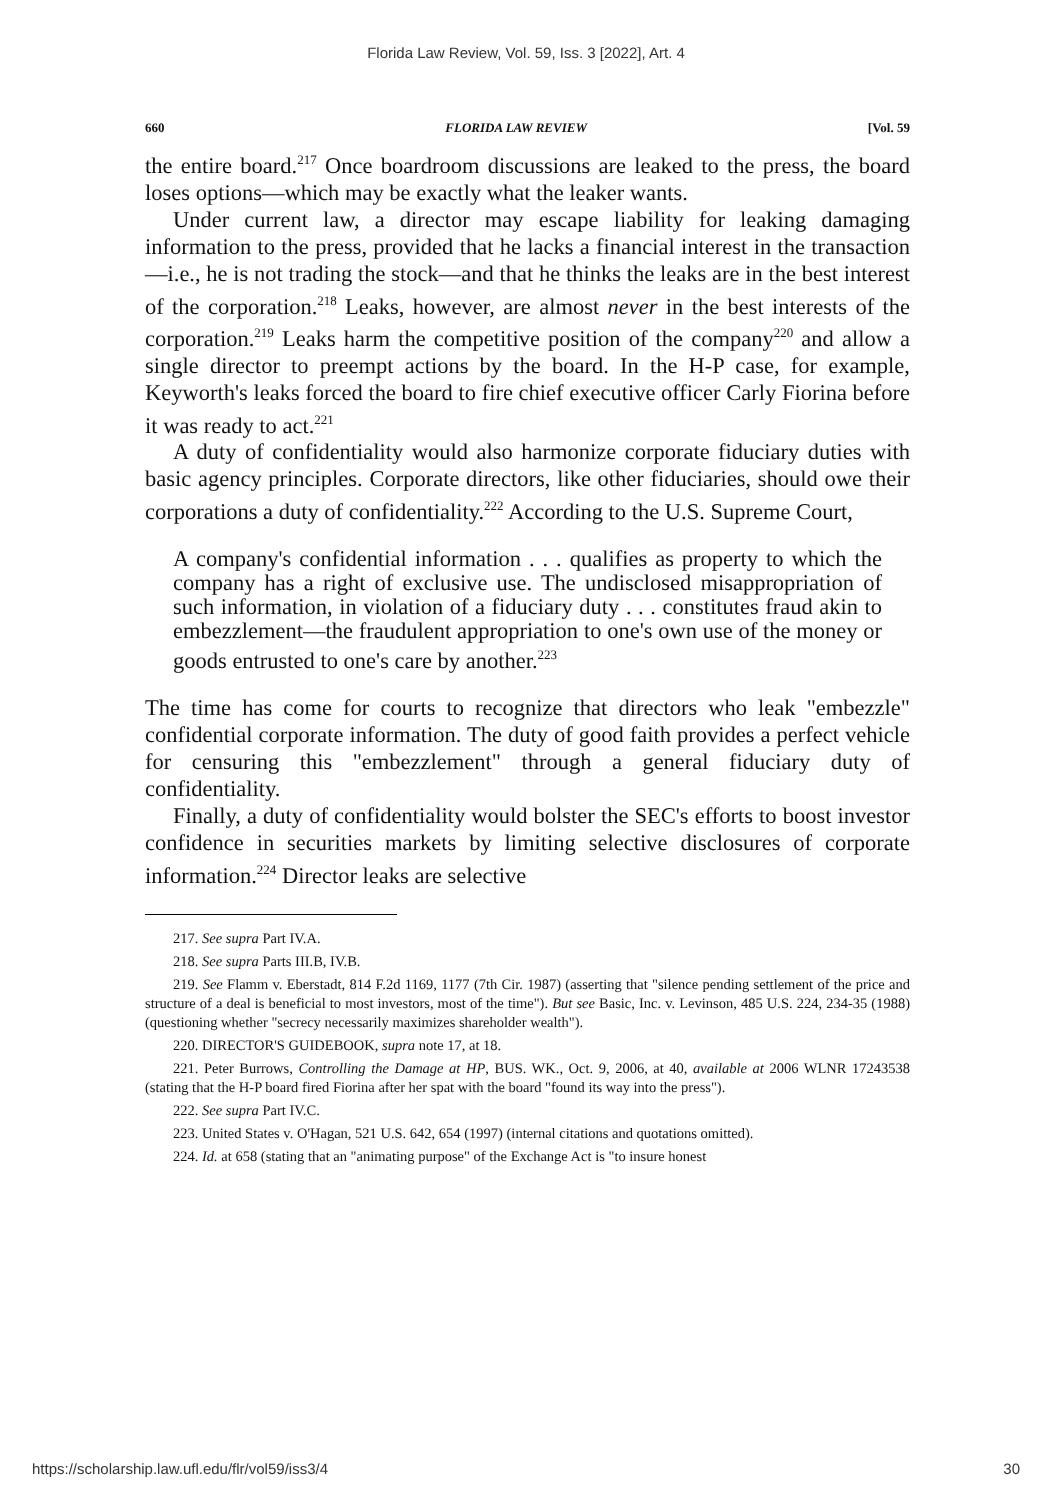Florida Law Review, Vol. 59, Iss. 3 [2022], Art. 4
660 FLORIDA LAW REVIEW [Vol. 59
the entire board.<sup>217</sup> Once boardroom discussions are leaked to the press, the board loses options—which may be exactly what the leaker wants.
Under current law, a director may escape liability for leaking damaging information to the press, provided that he lacks a financial interest in the transaction—i.e., he is not trading the stock—and that he thinks the leaks are in the best interest of the corporation.<sup>218</sup> Leaks, however, are almost never in the best interests of the corporation.<sup>219</sup> Leaks harm the competitive position of the company<sup>220</sup> and allow a single director to preempt actions by the board. In the H-P case, for example, Keyworth's leaks forced the board to fire chief executive officer Carly Fiorina before it was ready to act.<sup>221</sup>
A duty of confidentiality would also harmonize corporate fiduciary duties with basic agency principles. Corporate directors, like other fiduciaries, should owe their corporations a duty of confidentiality.<sup>222</sup> According to the U.S. Supreme Court,
A company's confidential information . . . qualifies as property to which the company has a right of exclusive use. The undisclosed misappropriation of such information, in violation of a fiduciary duty . . . constitutes fraud akin to embezzlement—the fraudulent appropriation to one's own use of the money or goods entrusted to one's care by another.<sup>223</sup>
The time has come for courts to recognize that directors who leak "embezzle" confidential corporate information. The duty of good faith provides a perfect vehicle for censuring this "embezzlement" through a general fiduciary duty of confidentiality.
Finally, a duty of confidentiality would bolster the SEC's efforts to boost investor confidence in securities markets by limiting selective disclosures of corporate information.<sup>224</sup> Director leaks are selective
217. See supra Part IV.A.
218. See supra Parts III.B, IV.B.
219. See Flamm v. Eberstadt, 814 F.2d 1169, 1177 (7th Cir. 1987) (asserting that "silence pending settlement of the price and structure of a deal is beneficial to most investors, most of the time"). But see Basic, Inc. v. Levinson, 485 U.S. 224, 234-35 (1988) (questioning whether "secrecy necessarily maximizes shareholder wealth").
220. DIRECTOR'S GUIDEBOOK, supra note 17, at 18.
221. Peter Burrows, Controlling the Damage at HP, BUS. WK., Oct. 9, 2006, at 40, available at 2006 WLNR 17243538 (stating that the H-P board fired Fiorina after her spat with the board "found its way into the press").
222. See supra Part IV.C.
223. United States v. O'Hagan, 521 U.S. 642, 654 (1997) (internal citations and quotations omitted).
224. Id. at 658 (stating that an "animating purpose" of the Exchange Act is "to insure honest
https://scholarship.law.ufl.edu/flr/vol59/iss3/4 30